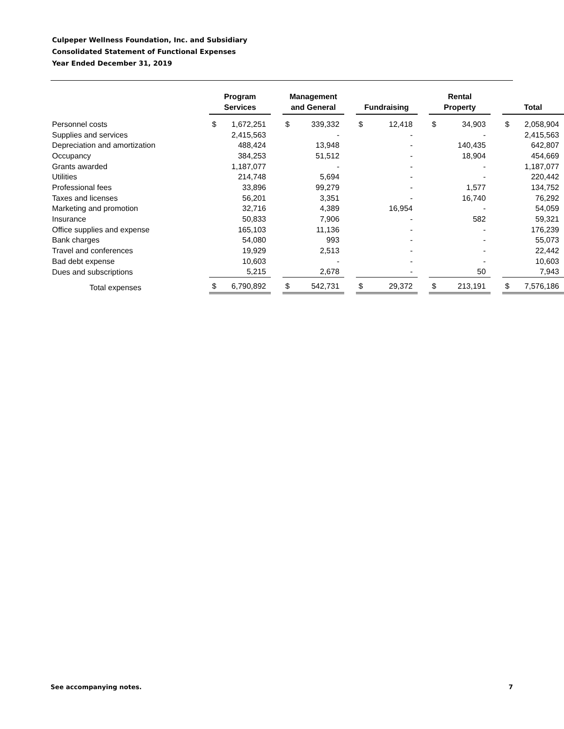Culpeper Wellness Foundation, Inc. and Subsidiary
Consolidated Statement of Functional Expenses
Year Ended December 31, 2019
| | Program Services | | | Management and General | | | Fundraising | | | Rental Property | | | Total | |
| --- | --- | --- | --- | --- | --- | --- | --- | --- | --- | --- | --- | --- | --- | --- |
| Personnel costs | $ | 1,672,251 | | $ | 339,332 | | $ | 12,418 | | $ | 34,903 | | $ | 2,058,904 |
| Supplies and services | | 2,415,563 | | | - | | | - | | | - | | | 2,415,563 |
| Depreciation and amortization | | 488,424 | | | 13,948 | | | - | | | 140,435 | | | 642,807 |
| Occupancy | | 384,253 | | | 51,512 | | | - | | | 18,904 | | | 454,669 |
| Grants awarded | | 1,187,077 | | | - | | | - | | | - | | | 1,187,077 |
| Utilities | | 214,748 | | | 5,694 | | | - | | | - | | | 220,442 |
| Professional fees | | 33,896 | | | 99,279 | | | - | | | 1,577 | | | 134,752 |
| Taxes and licenses | | 56,201 | | | 3,351 | | | - | | | 16,740 | | | 76,292 |
| Marketing and promotion | | 32,716 | | | 4,389 | | | 16,954 | | | - | | | 54,059 |
| Insurance | | 50,833 | | | 7,906 | | | - | | | 582 | | | 59,321 |
| Office supplies and expense | | 165,103 | | | 11,136 | | | - | | | - | | | 176,239 |
| Bank charges | | 54,080 | | | 993 | | | - | | | - | | | 55,073 |
| Travel and conferences | | 19,929 | | | 2,513 | | | - | | | - | | | 22,442 |
| Bad debt expense | | 10,603 | | | - | | | - | | | - | | | 10,603 |
| Dues and subscriptions | | 5,215 | | | 2,678 | | | - | | | 50 | | | 7,943 |
| Total expenses | $ | 6,790,892 | | $ | 542,731 | | $ | 29,372 | | $ | 213,191 | | $ | 7,576,186 |
See accompanying notes. 7